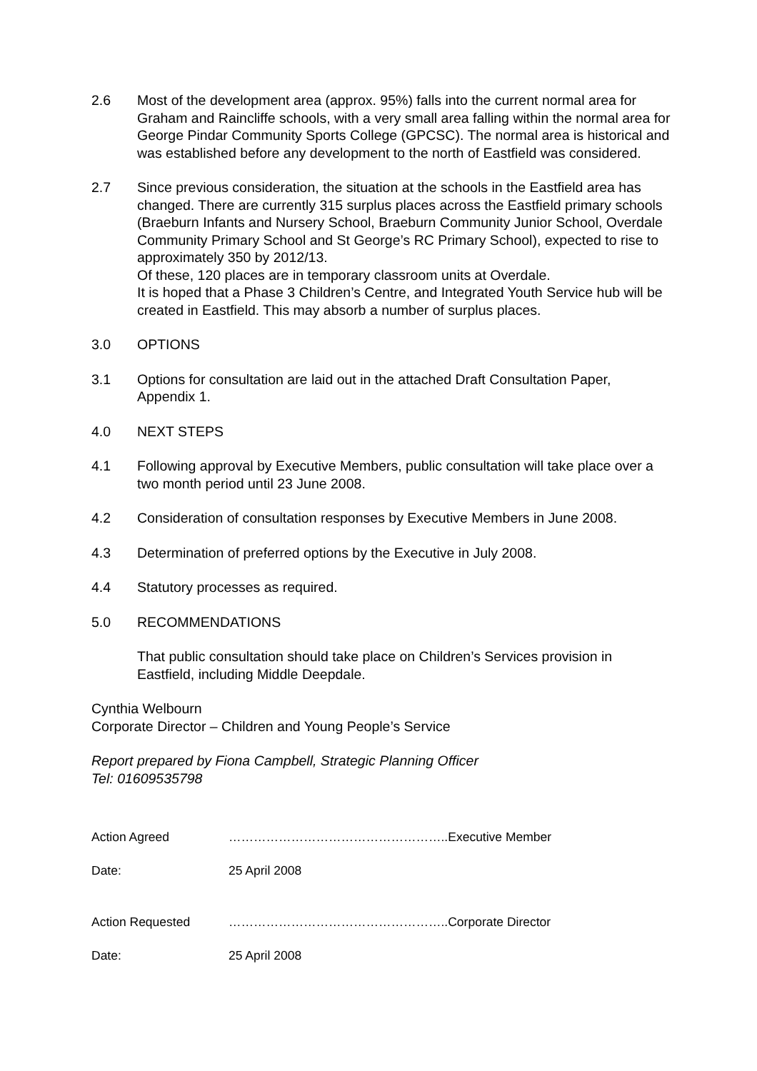2.6 Most of the development area (approx. 95%) falls into the current normal area for Graham and Raincliffe schools, with a very small area falling within the normal area for George Pindar Community Sports College (GPCSC). The normal area is historical and was established before any development to the north of Eastfield was considered.
2.7 Since previous consideration, the situation at the schools in the Eastfield area has changed. There are currently 315 surplus places across the Eastfield primary schools (Braeburn Infants and Nursery School, Braeburn Community Junior School, Overdale Community Primary School and St George’s RC Primary School), expected to rise to approximately 350 by 2012/13.
Of these, 120 places are in temporary classroom units at Overdale.
It is hoped that a Phase 3 Children’s Centre, and Integrated Youth Service hub will be created in Eastfield. This may absorb a number of surplus places.
3.0 OPTIONS
3.1 Options for consultation are laid out in the attached Draft Consultation Paper, Appendix 1.
4.0 NEXT STEPS
4.1 Following approval by Executive Members, public consultation will take place over a two month period until 23 June 2008.
4.2 Consideration of consultation responses by Executive Members in June 2008.
4.3 Determination of preferred options by the Executive in July 2008.
4.4 Statutory processes as required.
5.0 RECOMMENDATIONS
That public consultation should take place on Children’s Services provision in Eastfield, including Middle Deepdale.
Cynthia Welbourn
Corporate Director – Children and Young People’s Service
Report prepared by Fiona Campbell, Strategic Planning Officer
Tel: 01609535798
Action Agreed ……………………………………………..Executive Member
Date: 25 April 2008
Action Requested ……………………………………………..Corporate Director
Date: 25 April 2008